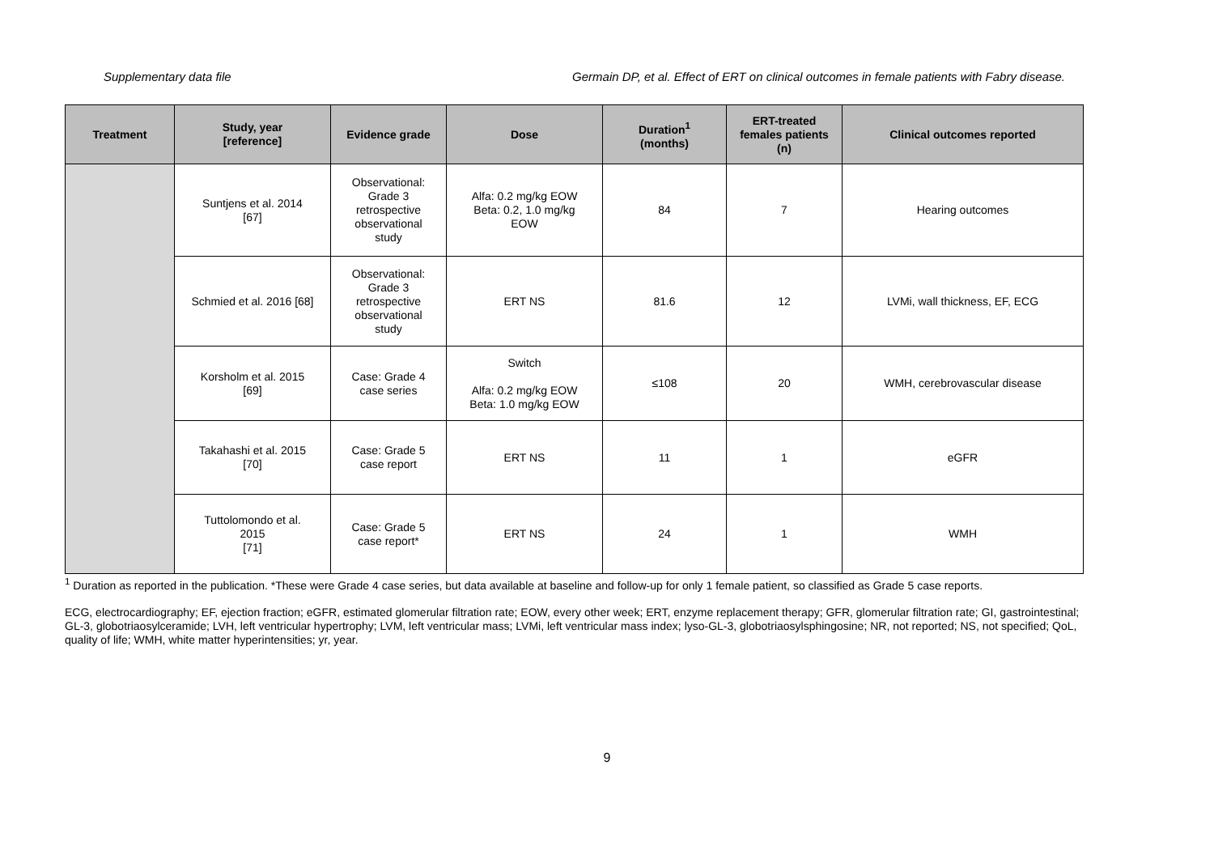Supplementary data file Germain DP, et al. Effect of ERT on clinical outcomes in female patients with Fabry disease.
| Treatment | Study, year [reference] | Evidence grade | Dose | Duration<sup>1</sup> (months) | ERT-treated females patients (n) | Clinical outcomes reported |
| --- | --- | --- | --- | --- | --- | --- |
| | Suntjens et al. 2014 [67] | Observational: Grade 3 retrospective observational study | Alfa: 0.2 mg/kg EOW Beta: 0.2, 1.0 mg/kg EOW | 84 | 7 | Hearing outcomes |
| | Schmied et al. 2016 [68] | Observational: Grade 3 retrospective observational study | ERT NS | 81.6 | 12 | LVMi, wall thickness, EF, ECG |
| | Korsholm et al. 2015 [69] | Case: Grade 4 case series | Switch Alfa: 0.2 mg/kg EOW Beta: 1.0 mg/kg EOW | ≤108 | 20 | WMH, cerebrovascular disease |
| | Takahashi et al. 2015 [70] | Case: Grade 5 case report | ERT NS | 11 | 1 | eGFR |
| | Tuttolomondo et al. 2015 [71] | Case: Grade 5 case report* | ERT NS | 24 | 1 | WMH |
<sup>1</sup> Duration as reported in the publication. *These were Grade 4 case series, but data available at baseline and follow-up for only 1 female patient, so classified as Grade 5 case reports.
ECG, electrocardiography; EF, ejection fraction; eGFR, estimated glomerular filtration rate; EOW, every other week; ERT, enzyme replacement therapy; GFR, glomerular filtration rate; GI, gastrointestinal; GL-3, globotriaosylceramide; LVH, left ventricular hypertrophy; LVM, left ventricular mass; LVMi, left ventricular mass index; lyso-GL-3, globotriaosylsphingosine; NR, not reported; NS, not specified; QoL, quality of life; WMH, white matter hyperintensities; yr, year.
9